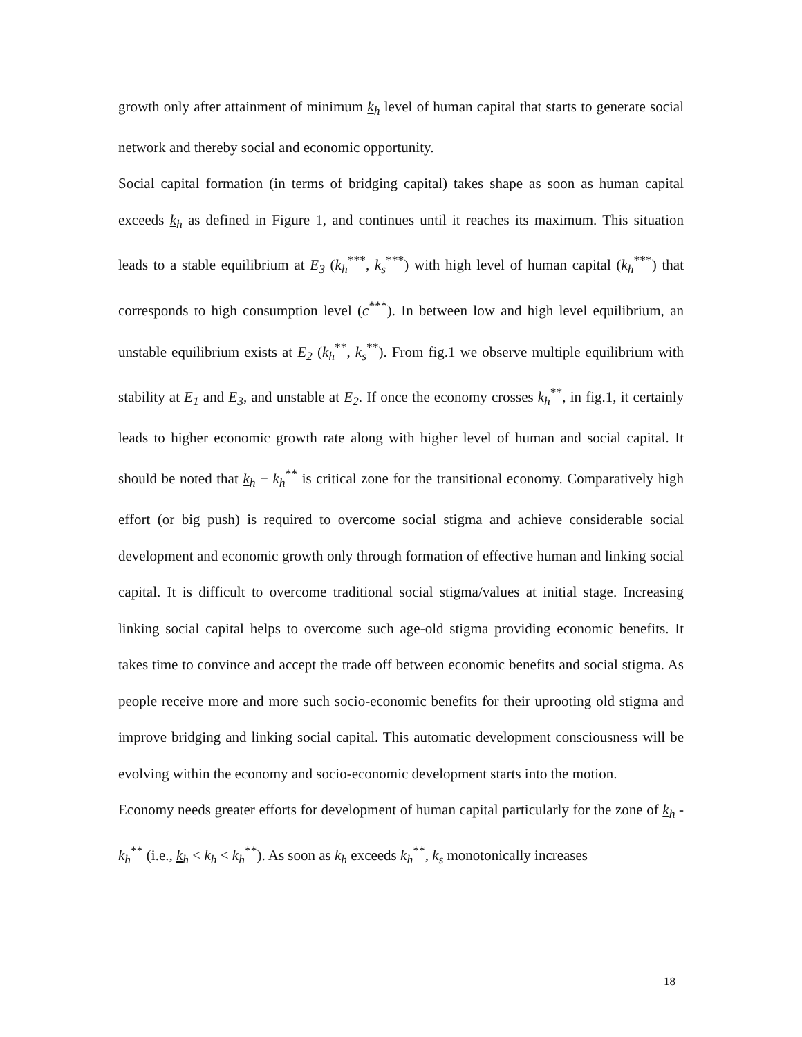growth only after attainment of minimum k<sub>h</sub> level of human capital that starts to generate social network and thereby social and economic opportunity.
Social capital formation (in terms of bridging capital) takes shape as soon as human capital exceeds k<sub>h</sub> as defined in Figure 1, and continues until it reaches its maximum. This situation leads to a stable equilibrium at E<sub>3</sub> (k<sub>h</sub><sup>***</sup>, k<sub>s</sub><sup>***</sup>) with high level of human capital (k<sub>h</sub><sup>***</sup>) that corresponds to high consumption level (c<sup>***</sup>). In between low and high level equilibrium, an unstable equilibrium exists at E<sub>2</sub> (k<sub>h</sub><sup>**</sup>, k<sub>s</sub><sup>**</sup>). From fig.1 we observe multiple equilibrium with stability at E<sub>1</sub> and E<sub>3</sub>, and unstable at E<sub>2</sub>. If once the economy crosses k<sub>h</sub><sup>**</sup>, in fig.1, it certainly leads to higher economic growth rate along with higher level of human and social capital. It should be noted that k<sub>h</sub> − k<sub>h</sub><sup>**</sup> is critical zone for the transitional economy. Comparatively high effort (or big push) is required to overcome social stigma and achieve considerable social development and economic growth only through formation of effective human and linking social capital. It is difficult to overcome traditional social stigma/values at initial stage. Increasing linking social capital helps to overcome such age-old stigma providing economic benefits. It takes time to convince and accept the trade off between economic benefits and social stigma. As people receive more and more such socio-economic benefits for their uprooting old stigma and improve bridging and linking social capital. This automatic development consciousness will be evolving within the economy and socio-economic development starts into the motion.
Economy needs greater efforts for development of human capital particularly for the zone of k<sub>h</sub> - k<sub>h</sub><sup>**</sup> (i.e., k<sub>h</sub> < k<sub>h</sub> < k<sub>h</sub><sup>**</sup>). As soon as k<sub>h</sub> exceeds k<sub>h</sub><sup>**</sup>, k<sub>s</sub> monotonically increases
18